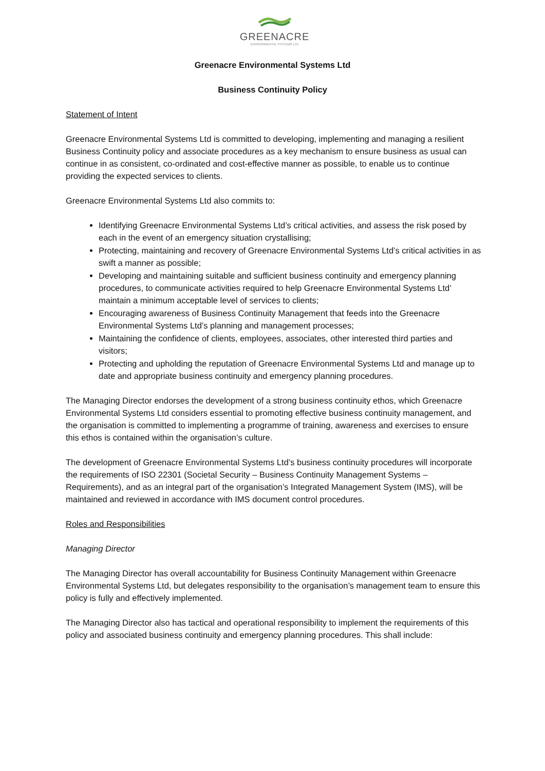GREENACRE
ENVIRONMENTAL SYSTEMS LTD
Greenacre Environmental Systems Ltd
Business Continuity Policy
Statement of Intent
Greenacre Environmental Systems Ltd is committed to developing, implementing and managing a resilient Business Continuity policy and associate procedures as a key mechanism to ensure business as usual can continue in as consistent, co-ordinated and cost-effective manner as possible, to enable us to continue providing the expected services to clients.
Greenacre Environmental Systems Ltd also commits to:
Identifying Greenacre Environmental Systems Ltd’s critical activities, and assess the risk posed by each in the event of an emergency situation crystallising;
Protecting, maintaining and recovery of Greenacre Environmental Systems Ltd’s critical activities in as swift a manner as possible;
Developing and maintaining suitable and sufficient business continuity and emergency planning procedures, to communicate activities required to help Greenacre Environmental Systems Ltd’ maintain a minimum acceptable level of services to clients;
Encouraging awareness of Business Continuity Management that feeds into the Greenacre Environmental Systems Ltd’s planning and management processes;
Maintaining the confidence of clients, employees, associates, other interested third parties and visitors;
Protecting and upholding the reputation of Greenacre Environmental Systems Ltd and manage up to date and appropriate business continuity and emergency planning procedures.
The Managing Director endorses the development of a strong business continuity ethos, which Greenacre Environmental Systems Ltd considers essential to promoting effective business continuity management, and the organisation is committed to implementing a programme of training, awareness and exercises to ensure this ethos is contained within the organisation’s culture.
The development of Greenacre Environmental Systems Ltd’s business continuity procedures will incorporate the requirements of ISO 22301 (Societal Security – Business Continuity Management Systems – Requirements), and as an integral part of the organisation’s Integrated Management System (IMS), will be maintained and reviewed in accordance with IMS document control procedures.
Roles and Responsibilities
Managing Director
The Managing Director has overall accountability for Business Continuity Management within Greenacre Environmental Systems Ltd, but delegates responsibility to the organisation’s management team to ensure this policy is fully and effectively implemented.
The Managing Director also has tactical and operational responsibility to implement the requirements of this policy and associated business continuity and emergency planning procedures. This shall include: